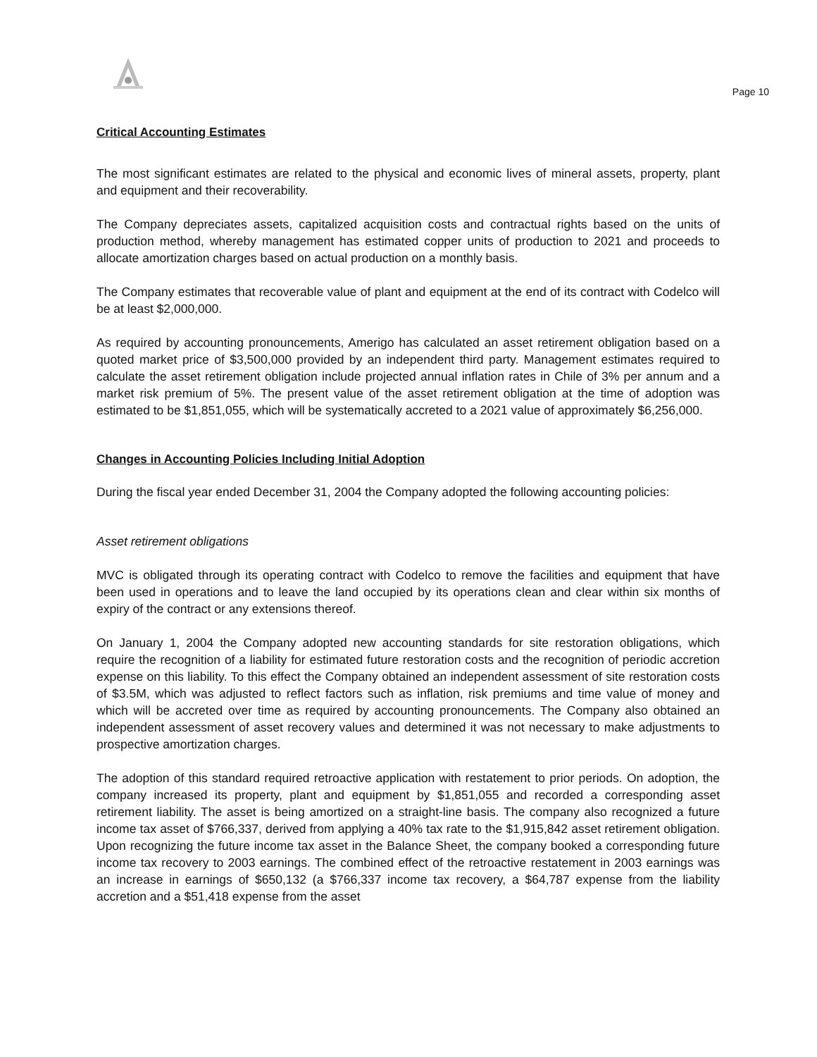Page 10
Critical Accounting Estimates
The most significant estimates are related to the physical and economic lives of mineral assets, property, plant and equipment and their recoverability.
The Company depreciates assets, capitalized acquisition costs and contractual rights based on the units of production method, whereby management has estimated copper units of production to 2021 and proceeds to allocate amortization charges based on actual production on a monthly basis.
The Company estimates that recoverable value of plant and equipment at the end of its contract with Codelco will be at least $2,000,000.
As required by accounting pronouncements, Amerigo has calculated an asset retirement obligation based on a quoted market price of $3,500,000 provided by an independent third party. Management estimates required to calculate the asset retirement obligation include projected annual inflation rates in Chile of 3% per annum and a market risk premium of 5%. The present value of the asset retirement obligation at the time of adoption was estimated to be $1,851,055, which will be systematically accreted to a 2021 value of approximately $6,256,000.
Changes in Accounting Policies Including Initial Adoption
During the fiscal year ended December 31, 2004 the Company adopted the following accounting policies:
Asset retirement obligations
MVC is obligated through its operating contract with Codelco to remove the facilities and equipment that have been used in operations and to leave the land occupied by its operations clean and clear within six months of expiry of the contract or any extensions thereof.
On January 1, 2004 the Company adopted new accounting standards for site restoration obligations, which require the recognition of a liability for estimated future restoration costs and the recognition of periodic accretion expense on this liability. To this effect the Company obtained an independent assessment of site restoration costs of $3.5M, which was adjusted to reflect factors such as inflation, risk premiums and time value of money and which will be accreted over time as required by accounting pronouncements. The Company also obtained an independent assessment of asset recovery values and determined it was not necessary to make adjustments to prospective amortization charges.
The adoption of this standard required retroactive application with restatement to prior periods. On adoption, the company increased its property, plant and equipment by $1,851,055 and recorded a corresponding asset retirement liability. The asset is being amortized on a straight-line basis. The company also recognized a future income tax asset of $766,337, derived from applying a 40% tax rate to the $1,915,842 asset retirement obligation. Upon recognizing the future income tax asset in the Balance Sheet, the company booked a corresponding future income tax recovery to 2003 earnings. The combined effect of the retroactive restatement in 2003 earnings was an increase in earnings of $650,132 (a $766,337 income tax recovery, a $64,787 expense from the liability accretion and a $51,418 expense from the asset